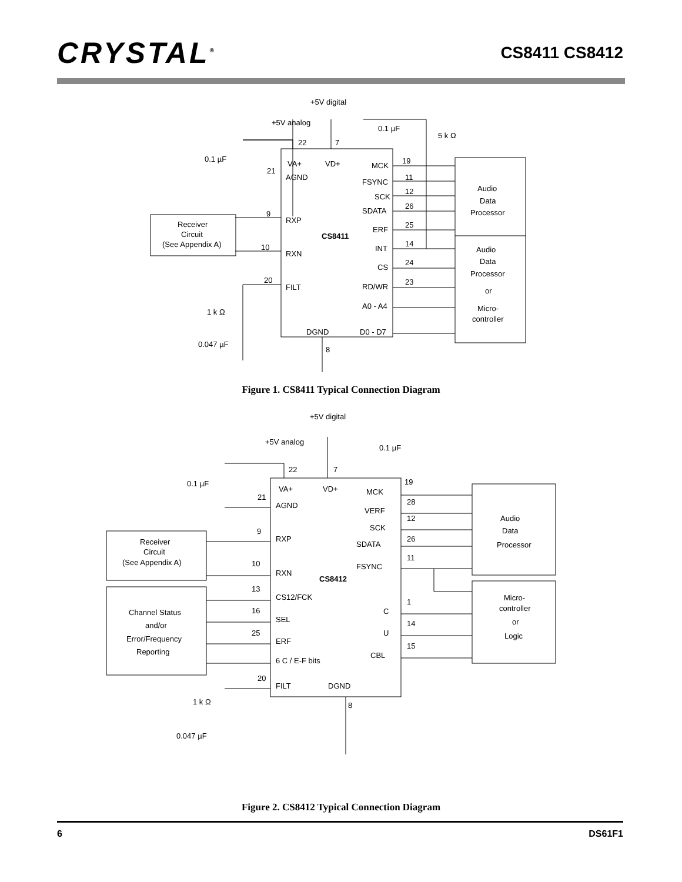CRYSTAL<sup>®</sup>
CS8411 CS8412
+5V digital
+5V analog
0.1 µF
5 k Ω
0.1 µF
22
7
VA+
VD+
MCK
AGND
21
FSYNC
SCK
SDATA
ERF
INT
CS
RD/WR
A0 - A4
D0 - D7
DGND
RXP
RXN
FILT
CS8411
19
11
12
26
25
14
24
23
Audio
Data
Processor
Audio
Data
Processor
or
Micro-
controller
Receiver
Circuit
(See Appendix A)
9
10
20
1 k Ω
0.047 µF
8
Figure 1. CS8411 Typical Connection Diagram
+5V digital
+5V analog
0.1 µF
22
7
0.1 µF
VA+
VD+
MCK
AGND
21
VERF
SCK
SDATA
FSYNC
RXP
RXN
CS8412
CS12/FCK
SEL
ERF
6 C / E-F bits
FILT
DGND
C
U
CBL
19
28
12
26
11
1
14
15
Audio
Data
Processor
Micro-
controller
or
Logic
Receiver
Circuit
(See Appendix A)
Channel Status
and/or
Error/Frequency
Reporting
9
10
13
16
25
20
1 k Ω
0.047 µF
8
Figure 2. CS8412 Typical Connection Diagram
6 DS61F1